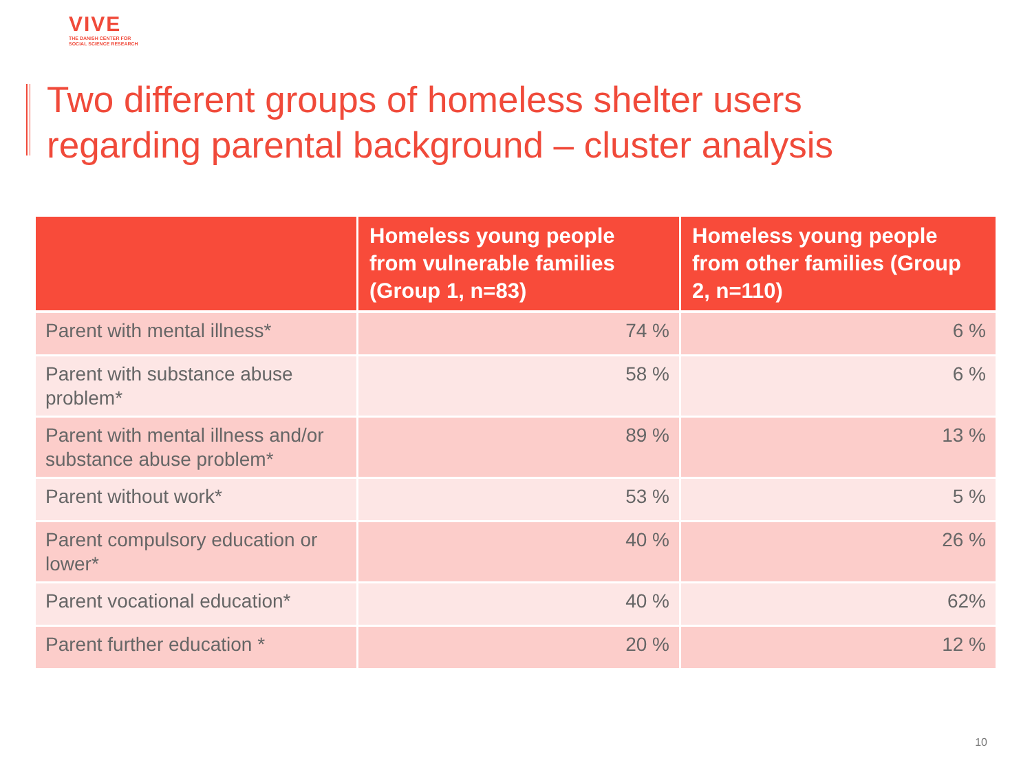VIVE
THE DANISH CENTER FOR
SOCIAL SCIENCE RESEARCH
Two different groups of homeless shelter users
regarding parental background – cluster analysis
| | Homeless young people from vulnerable families (Group 1, n=83) | Homeless young people from other families (Group 2, n=110) |
| --- | --- | --- |
| Parent with mental illness* | 74 % | 6 % |
| Parent with substance abuse problem* | 58 % | 6 % |
| Parent with mental illness and/or substance abuse problem* | 89 % | 13 % |
| Parent without work* | 53 % | 5 % |
| Parent compulsory education or lower* | 40 % | 26 % |
| Parent vocational education* | 40 % | 62% |
| Parent further education * | 20 % | 12 % |
10